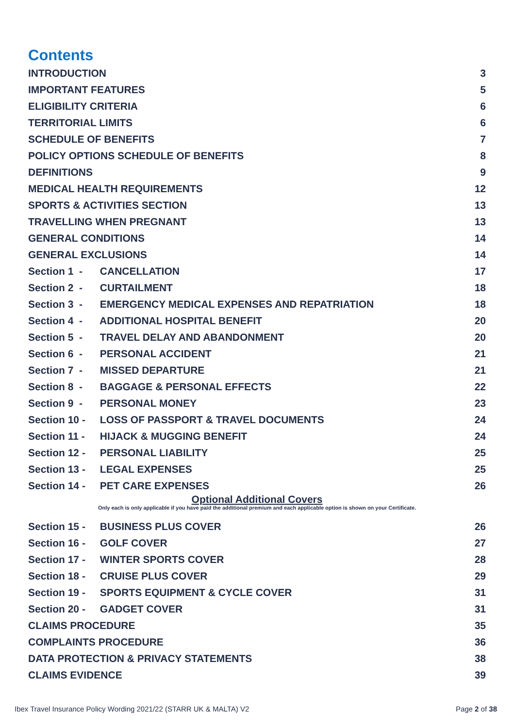Contents
INTRODUCTION 3
IMPORTANT FEATURES 5
ELIGIBILITY CRITERIA 6
TERRITORIAL LIMITS 6
SCHEDULE OF BENEFITS 7
POLICY OPTIONS SCHEDULE OF BENEFITS 8
DEFINITIONS 9
MEDICAL HEALTH REQUIREMENTS 12
SPORTS & ACTIVITIES SECTION 13
TRAVELLING WHEN PREGNANT 13
GENERAL CONDITIONS 14
GENERAL EXCLUSIONS 14
Section 1 - CANCELLATION 17
Section 2 - CURTAILMENT 18
Section 3 - EMERGENCY MEDICAL EXPENSES AND REPATRIATION 18
Section 4 - ADDITIONAL HOSPITAL BENEFIT 20
Section 5 - TRAVEL DELAY AND ABANDONMENT 20
Section 6 - PERSONAL ACCIDENT 21
Section 7 - MISSED DEPARTURE 21
Section 8 - BAGGAGE & PERSONAL EFFECTS 22
Section 9 - PERSONAL MONEY 23
Section 10 - LOSS OF PASSPORT & TRAVEL DOCUMENTS 24
Section 11 - HIJACK & MUGGING BENEFIT 24
Section 12 - PERSONAL LIABILITY 25
Section 13 - LEGAL EXPENSES 25
Section 14 - PET CARE EXPENSES 26
Optional Additional Covers
Only each is only applicable if you have paid the additional premium and each applicable option is shown on your Certificate.
Section 15 - BUSINESS PLUS COVER 26
Section 16 - GOLF COVER 27
Section 17 - WINTER SPORTS COVER 28
Section 18 - CRUISE PLUS COVER 29
Section 19 - SPORTS EQUIPMENT & CYCLE COVER 31
Section 20 - GADGET COVER 31
CLAIMS PROCEDURE 35
COMPLAINTS PROCEDURE 36
DATA PROTECTION & PRIVACY STATEMENTS 38
CLAIMS EVIDENCE 39
Ibex Travel Insurance Policy Wording 2021/22 (STARR UK & MALTA) V2
Page 2 of 38